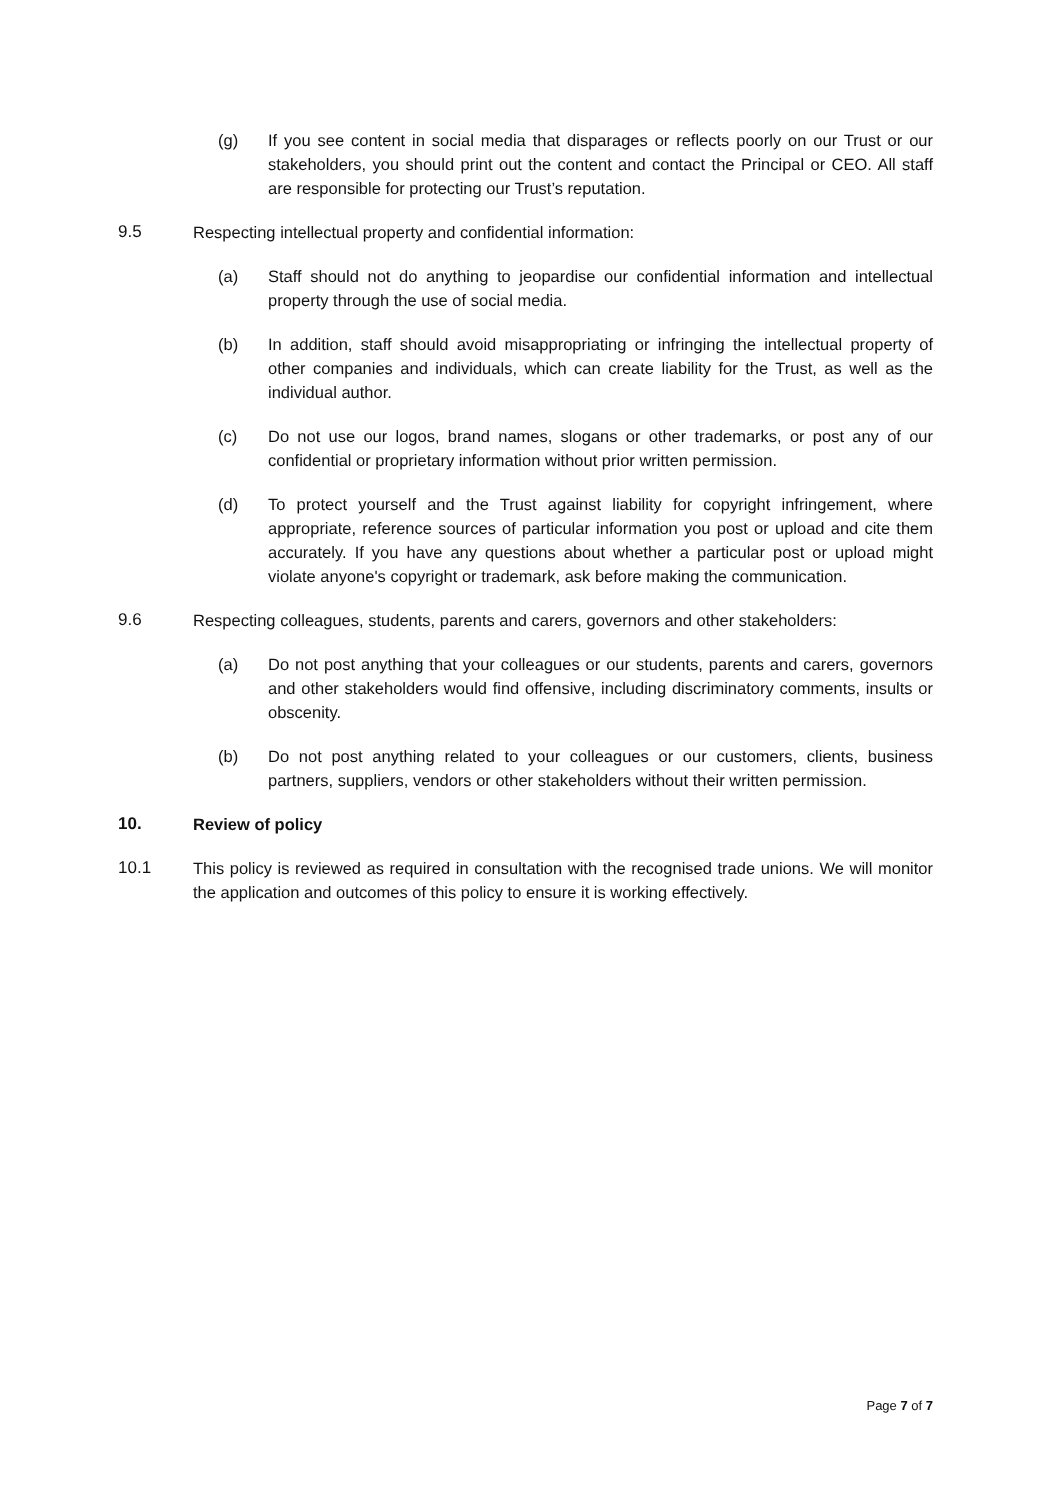(g) If you see content in social media that disparages or reflects poorly on our Trust or our stakeholders, you should print out the content and contact the Principal or CEO. All staff are responsible for protecting our Trust’s reputation.
9.5 Respecting intellectual property and confidential information:
(a) Staff should not do anything to jeopardise our confidential information and intellectual property through the use of social media.
(b) In addition, staff should avoid misappropriating or infringing the intellectual property of other companies and individuals, which can create liability for the Trust, as well as the individual author.
(c) Do not use our logos, brand names, slogans or other trademarks, or post any of our confidential or proprietary information without prior written permission.
(d) To protect yourself and the Trust against liability for copyright infringement, where appropriate, reference sources of particular information you post or upload and cite them accurately. If you have any questions about whether a particular post or upload might violate anyone's copyright or trademark, ask before making the communication.
9.6 Respecting colleagues, students, parents and carers, governors and other stakeholders:
(a) Do not post anything that your colleagues or our students, parents and carers, governors and other stakeholders would find offensive, including discriminatory comments, insults or obscenity.
(b) Do not post anything related to your colleagues or our customers, clients, business partners, suppliers, vendors or other stakeholders without their written permission.
10. Review of policy
10.1 This policy is reviewed as required in consultation with the recognised trade unions. We will monitor the application and outcomes of this policy to ensure it is working effectively.
Page 7 of 7